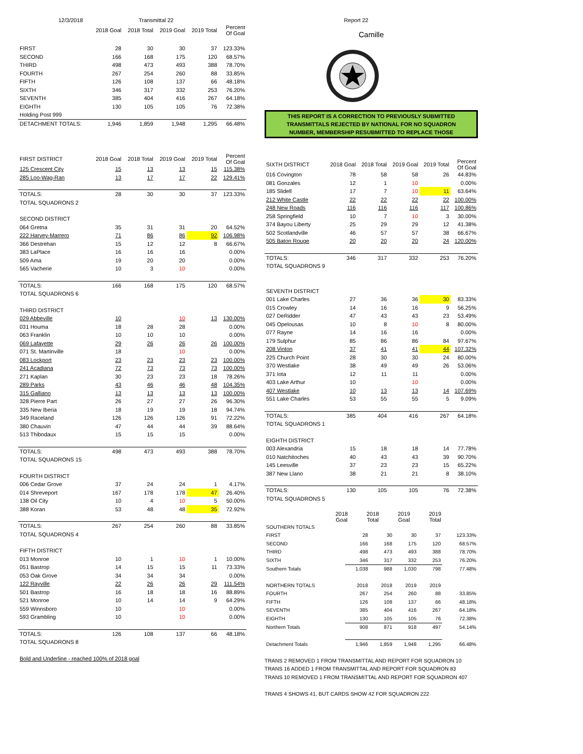12/3/2018 Transmittal 22
| | 2018 Goal | 2018 Total | 2019 Goal | 2019 Total | Percent Of Goal |
| --- | --- | --- | --- | --- | --- |
| FIRST | 28 | 30 | 30 | 37 | 123.33% |
| SECOND | 166 | 168 | 175 | 120 | 68.57% |
| THIRD | 498 | 473 | 493 | 388 | 78.70% |
| FOURTH | 267 | 254 | 260 | 88 | 33.85% |
| FIFTH | 126 | 108 | 137 | 66 | 48.18% |
| SIXTH | 346 | 317 | 332 | 253 | 76.20% |
| SEVENTH | 385 | 404 | 416 | 267 | 64.18% |
| EIGHTH | 130 | 105 | 105 | 76 | 72.38% |
| Holding Post 999 | | | | | |
| DETACHMENT TOTALS: | 1,946 | 1,859 | 1,948 | 1,295 | 66.48% |
| FIRST DISTRICT | 2018 Goal | 2018 Total | 2019 Goal | 2019 Total | Percent Of Goal |
| 125 Crescent City | 15 | 13 | 13 | 15 | 115.38% |
| 285 Loo-Wag-Ran | 13 | 17 | 17 | 22 | 129.41% |
| TOTALS: | 28 | 30 | 30 | 37 | 123.33% |
| TOTAL SQUADRONS 2 | | | | | |
| SECOND DISTRICT | | | | | |
| 064 Gretna | 35 | 31 | 31 | 20 | 64.52% |
| 222 Harvey-Marrero | 71 | 86 | 86 | 92 | 106.98% |
| 366 Destrehan | 15 | 12 | 12 | 8 | 66.67% |
| 383 LaPlace | 16 | 16 | 16 | | 0.00% |
| 509 Ama | 19 | 20 | 20 | | 0.00% |
| 565 Vacherie | 10 | 3 | 10 | | 0.00% |
| TOTALS: | 166 | 168 | 175 | 120 | 68.57% |
| TOTAL SQUADRONS 6 | | | | | |
| THIRD DISTRICT | | | | | |
| 029 Abbeville | 10 | | 10 | 13 | 130.00% |
| 031 Houma | 18 | 28 | 28 | | 0.00% |
| 063 Franklin | 10 | 10 | 10 | | 0.00% |
| 069 Lafayette | 29 | 26 | 26 | 26 | 100.00% |
| 071 St. Martinville | 18 | | 10 | | 0.00% |
| 083 Lockport | 23 | 23 | 23 | 23 | 100.00% |
| 241 Acadiana | 72 | 73 | 73 | 73 | 100.00% |
| 271 Kaplan | 30 | 23 | 23 | 18 | 78.26% |
| 289 Parks | 43 | 46 | 46 | 48 | 104.35% |
| 315 Galliano | 13 | 13 | 13 | 13 | 100.00% |
| 328 Pierre Part | 26 | 27 | 27 | 26 | 96.30% |
| 335 New Iberia | 18 | 19 | 19 | 18 | 94.74% |
| 349 Raceland | 126 | 126 | 126 | 91 | 72.22% |
| 380 Chauvin | 47 | 44 | 44 | 39 | 88.64% |
| 513 Thibodaux | 15 | 15 | 15 | | 0.00% |
| TOTALS: | 498 | 473 | 493 | 388 | 78.70% |
| TOTAL SQUADRONS 15 | | | | | |
| FOURTH DISTRICT | | | | | |
| 006 Cedar Grove | 37 | 24 | 24 | 1 | 4.17% |
| 014 Shreveport | 167 | 178 | 178 | 47 | 26.40% |
| 138 Oil City | 10 | 4 | 10 | 5 | 50.00% |
| 388 Koran | 53 | 48 | 48 | 35 | 72.92% |
| TOTALS: | 267 | 254 | 260 | 88 | 33.85% |
| TOTAL SQUADRONS 4 | | | | | |
| FIFTH DISTRICT | | | | | |
| 013 Monroe | 10 | 1 | 10 | 1 | 10.00% |
| 051 Bastrop | 14 | 15 | 15 | 11 | 73.33% |
| 053 Oak Grove | 34 | 34 | 34 | | 0.00% |
| 122 Rayville | 22 | 26 | 26 | 29 | 111.54% |
| 501 Bastrop | 16 | 18 | 18 | 16 | 88.89% |
| 521 Monroe | 10 | 14 | 14 | 9 | 64.29% |
| 559 Winnsboro | 10 | | 10 | | 0.00% |
| 593 Grambling | 10 | | 10 | | 0.00% |
| TOTALS: | 126 | 108 | 137 | 66 | 48.18% |
| TOTAL SQUADRONS 8 | | | | | |
| Bold and Underline - reached 100% of 2018 goal | | | | | |
Report 22
Camille
THIS REPORT IS A CORRECTION TO PREVIOUSLY SUBMITTED
TRANSMITTALS REJECTED BY NATIONAL FOR NO SQUADRON
NUMBER, MEMBERSHIP RESUBMITTED TO REPLACE THOSE
| SIXTH DISTRICT | 2018 Goal | 2018 Total | 2019 Goal | 2019 Total | Percent Of Goal |
| --- | --- | --- | --- | --- | --- |
| 016 Covington | 78 | 58 | 58 | 26 | 44.83% |
| 081 Gonzales | 12 | 1 | 10 | | 0.00% |
| 185 Slidell | 17 | 7 | 10 | 11 | 63.64% |
| 212 White Castle | 22 | 22 | 22 | 22 | 100.00% |
| 248 New Roads | 116 | 116 | 116 | 117 | 100.86% |
| 258 Springfield | 10 | 7 | 10 | 3 | 30.00% |
| 374 Bayou Liberty | 25 | 29 | 29 | 12 | 41.38% |
| 502 Scotlandville | 46 | 57 | 57 | 38 | 66.67% |
| 505 Baton Rouge | 20 | 20 | 20 | 24 | 120.00% |
| TOTALS: | 346 | 317 | 332 | 253 | 76.20% |
| TOTAL SQUADRONS 9 | | | | | |
| SEVENTH DISTRICT | | | | | |
| 001 Lake Charles | 27 | 36 | 36 | 30 | 83.33% |
| 015 Crowley | 14 | 16 | 16 | 9 | 56.25% |
| 027 DeRidder | 47 | 43 | 43 | 23 | 53.49% |
| 045 Opelousas | 10 | 8 | 10 | 8 | 80.00% |
| 077 Rayne | 14 | 16 | 16 | | 0.00% |
| 179 Sulphur | 85 | 86 | 86 | 84 | 97.67% |
| 208 Vinton | 37 | 41 | 41 | 44 | 107.32% |
| 225 Church Point | 28 | 30 | 30 | 24 | 80.00% |
| 370 Westlake | 38 | 49 | 49 | 26 | 53.06% |
| 371 Iota | 12 | 11 | 11 | | 0.00% |
| 403 Lake Arthur | 10 | | 10 | | 0.00% |
| 407 Westlake | 10 | 13 | 13 | 14 | 107.69% |
| 551 Lake Charles | 53 | 55 | 55 | 5 | 9.09% |
| TOTALS: | 385 | 404 | 416 | 267 | 64.18% |
| TOTAL SQUADRONS 1 | | | | | |
| EIGHTH DISTRICT | | | | | |
| 003 Alexandria | 15 | 18 | 18 | 14 | 77.78% |
| 010 Natchitoches | 40 | 43 | 43 | 39 | 90.70% |
| 145 Leesville | 37 | 23 | 23 | 15 | 65.22% |
| 387 New Llano | 38 | 21 | 21 | 8 | 38.10% |
| TOTALS: | 130 | 105 | 105 | 76 | 72.38% |
| TOTAL SQUADRONS 5 | | | | | |
| | 2018 Goal | 2018 Total | 2019 Goal | 2019 Total | |
| SOUTHERN TOTALS | | | | | |
| FIRST | 28 | 30 | 30 | 37 | 123.33% |
| SECOND | 166 | 168 | 175 | 120 | 68.57% |
| THIRD | 498 | 473 | 493 | 388 | 78.70% |
| SIXTH | 346 | 317 | 332 | 253 | 76.20% |
| Southern Totals | 1,038 | 988 | 1,030 | 798 | 77.48% |
| NORTHERN TOTALS | 2018 | 2018 | 2019 | 2019 | |
| FOURTH | 267 | 254 | 260 | 88 | 33.85% |
| FIFTH | 126 | 108 | 137 | 66 | 48.18% |
| SEVENTH | 385 | 404 | 416 | 267 | 64.18% |
| EIGHTH | 130 | 105 | 105 | 76 | 72.38% |
| Northern Totals | 908 | 871 | 918 | 497 | 54.14% |
| Detachment Totals | 1,946 | 1,859 | 1,948 | 1,295 | 66.48% |
TRANS 2 REMOVED 1 FROM TRANSMITTAL AND REPORT FOR SQUADRON 10
TRANS 16 ADDED 1 FROM TRANSMITTAL AND REPORT FOR SQUADRON 83
TRANS 10 REMOVED 1 FROM TRANSMITTAL AND REPORT FOR SQUADRON 407
TRANS 4 SHOWS 41, BUT CARDS SHOW 42 FOR SQUADRON 222